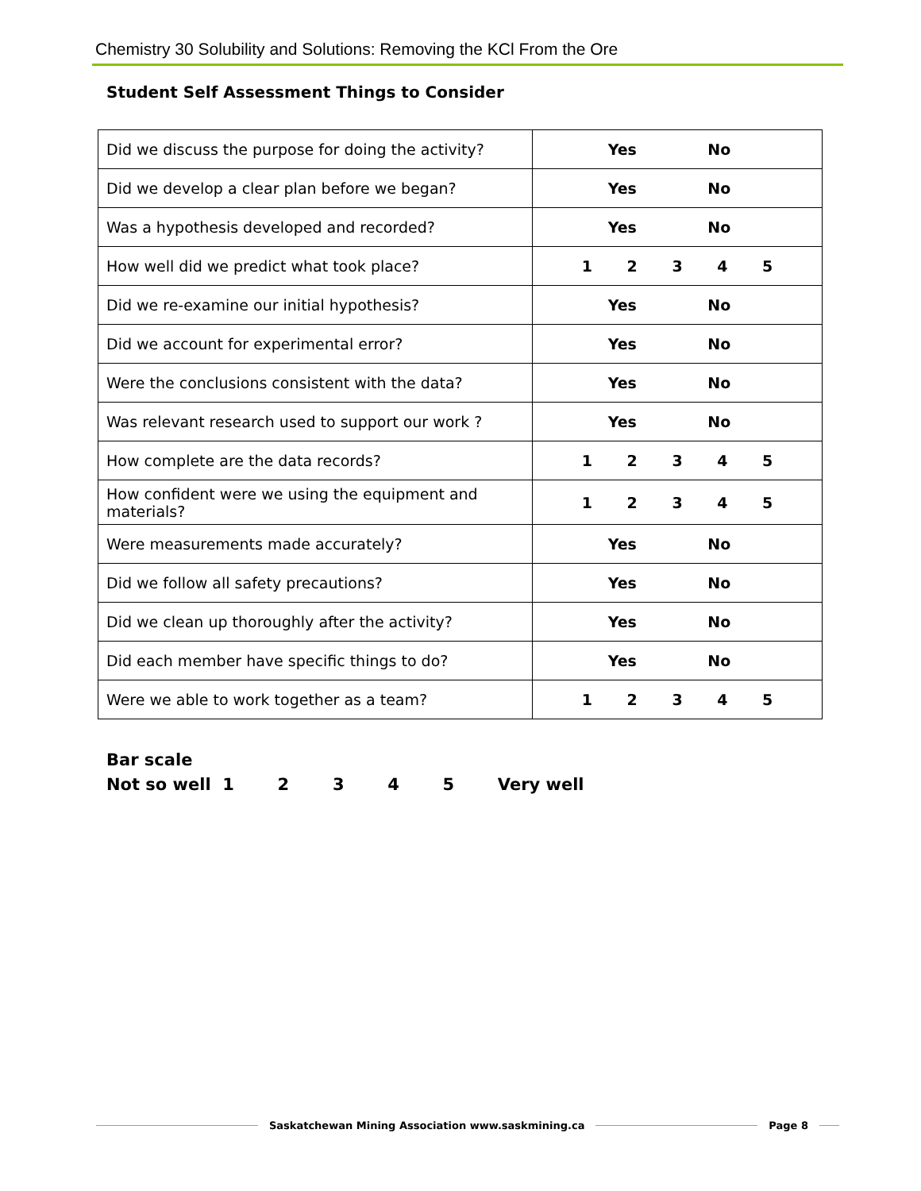Chemistry 30 Solubility and Solutions: Removing the KCl From the Ore
Student Self Assessment Things to Consider
| Did we discuss the purpose for doing the activity? | Yes No |
| Did we develop a clear plan before we began? | Yes No |
| Was a hypothesis developed and recorded? | Yes No |
| How well did we predict what took place? | 1 2 3 4 5 |
| Did we re-examine our initial hypothesis? | Yes No |
| Did we account for experimental error? | Yes No |
| Were the conclusions consistent with the data? | Yes No |
| Was relevant research used to support our work ? | Yes No |
| How complete are the data records? | 1 2 3 4 5 |
| How confident were we using the equipment and materials? | 1 2 3 4 5 |
| Were measurements made accurately? | Yes No |
| Did we follow all safety precautions? | Yes No |
| Did we clean up thoroughly after the activity? | Yes No |
| Did each member have specific things to do? | Yes No |
| Were we able to work together as a team? | 1 2 3 4 5 |
Bar scale
Not so well 1 2 3 4 5 Very well
Saskatchewan Mining Association www.saskmining.ca
Page 8